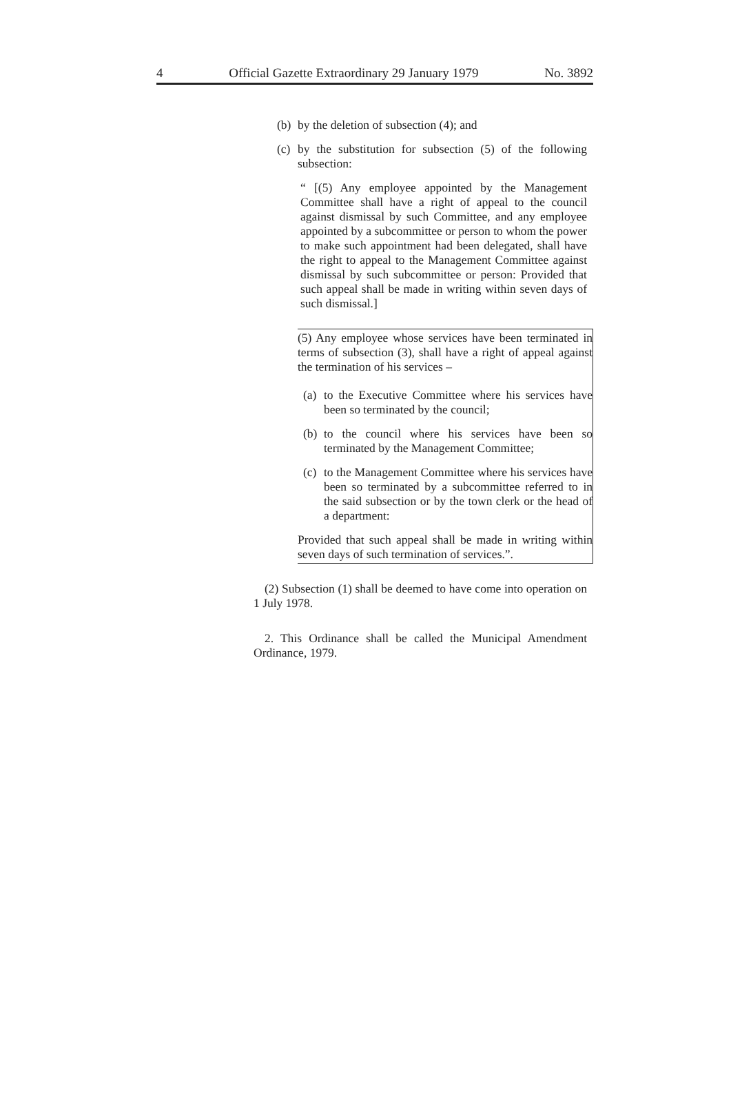4 Official Gazette Extraordinary 29 January 1979 No. 3892
(b)
by the deletion of subsection (4); and
(c)
by the substitution for subsection (5) of the following subsection:
“ [(5) Any employee appointed by the Management Committee shall have a right of appeal to the council against dismissal by such Committee, and any employee appointed by a subcommittee or person to whom the power to make such appointment had been delegated, shall have the right to appeal to the Management Committee against dismissal by such subcommittee or person: Provided that such appeal shall be made in writing within seven days of such dismissal.]
(5) Any employee whose services have been terminated in terms of subsection (3), shall have a right of appeal against the termination of his services –
(a)
to the Executive Committee where his services have been so terminated by the council;
(b)
to the council where his services have been so terminated by the Management Committee;
(c)
to the Management Committee where his services have been so terminated by a subcommittee referred to in the said subsection or by the town clerk or the head of a department:
Provided that such appeal shall be made in writing within seven days of such termination of services.”.
(2) Subsection (1) shall be deemed to have come into operation on 1 July 1978.
2. This Ordinance shall be called the Municipal Amendment Ordinance, 1979.